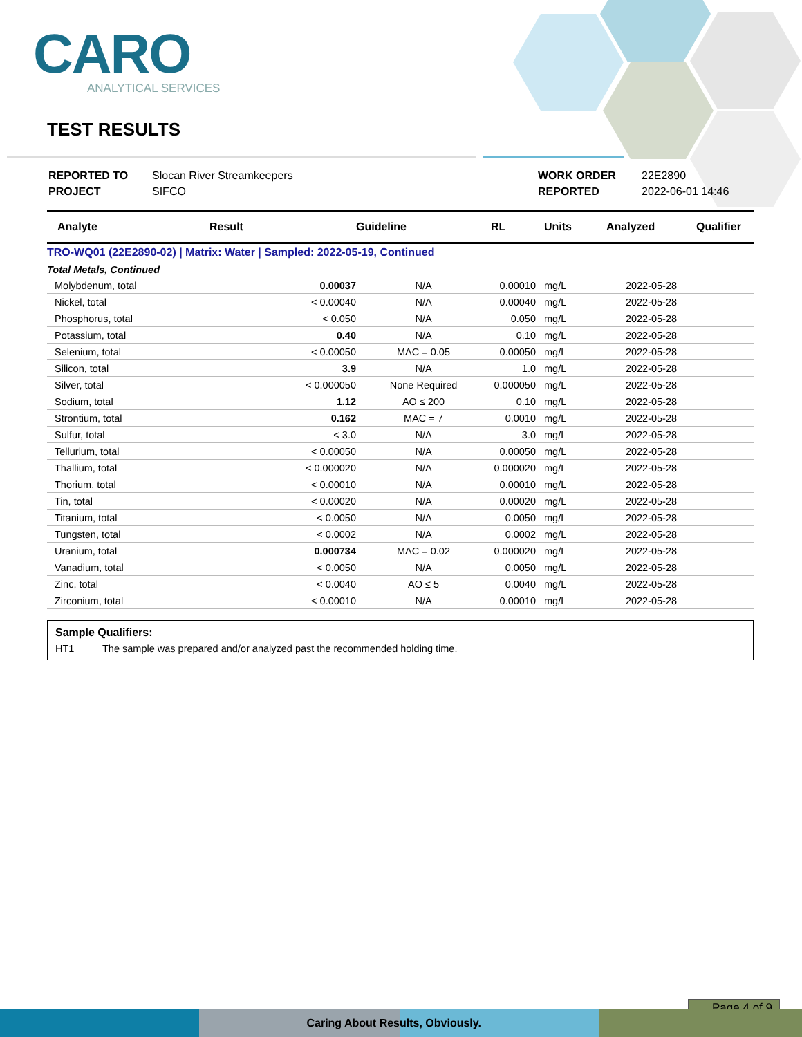CARO
ANALYTICAL SERVICES
TEST RESULTS
| REPORTED TO PROJECT | Slocan River Streamkeepers SIFCO | WORK ORDER REPORTED | 22E2890 2022-06-01 14:46 |
| Analyte | Result | Guideline | RL | Units | Analyzed | Qualifier |
| --- | --- | --- | --- | --- | --- | --- |
| TRO-WQ01 (22E2890-02) / Matrix: Water / Sampled: 2022-05-19, Continued | | | | | | |
| Total Metals, Continued | | | | | | |
| Molybdenum, total | 0.00037 | N/A | 0.00010 | mg/L | 2022-05-28 | |
| Nickel, total | < 0.00040 | N/A | 0.00040 | mg/L | 2022-05-28 | |
| Phosphorus, total | < 0.050 | N/A | 0.050 | mg/L | 2022-05-28 | |
| Potassium, total | 0.40 | N/A | 0.10 | mg/L | 2022-05-28 | |
| Selenium, total | < 0.00050 | MAC = 0.05 | 0.00050 | mg/L | 2022-05-28 | |
| Silicon, total | 3.9 | N/A | 1.0 | mg/L | 2022-05-28 | |
| Silver, total | < 0.000050 | None Required | 0.000050 | mg/L | 2022-05-28 | |
| Sodium, total | 1.12 | AO ≤ 200 | 0.10 | mg/L | 2022-05-28 | |
| Strontium, total | 0.162 | MAC = 7 | 0.0010 | mg/L | 2022-05-28 | |
| Sulfur, total | < 3.0 | N/A | 3.0 | mg/L | 2022-05-28 | |
| Tellurium, total | < 0.00050 | N/A | 0.00050 | mg/L | 2022-05-28 | |
| Thallium, total | < 0.000020 | N/A | 0.000020 | mg/L | 2022-05-28 | |
| Thorium, total | < 0.00010 | N/A | 0.00010 | mg/L | 2022-05-28 | |
| Tin, total | < 0.00020 | N/A | 0.00020 | mg/L | 2022-05-28 | |
| Titanium, total | < 0.0050 | N/A | 0.0050 | mg/L | 2022-05-28 | |
| Tungsten, total | < 0.0002 | N/A | 0.0002 | mg/L | 2022-05-28 | |
| Uranium, total | 0.000734 | MAC = 0.02 | 0.000020 | mg/L | 2022-05-28 | |
| Vanadium, total | < 0.0050 | N/A | 0.0050 | mg/L | 2022-05-28 | |
| Zinc, total | < 0.0040 | AO ≤ 5 | 0.0040 | mg/L | 2022-05-28 | |
| Zirconium, total | < 0.00010 | N/A | 0.00010 | mg/L | 2022-05-28 | |
Sample Qualifiers:
HT1 The sample was prepared and/or analyzed past the recommended holding time.
Page 4 of 9
Caring About Res ults, Obviously.